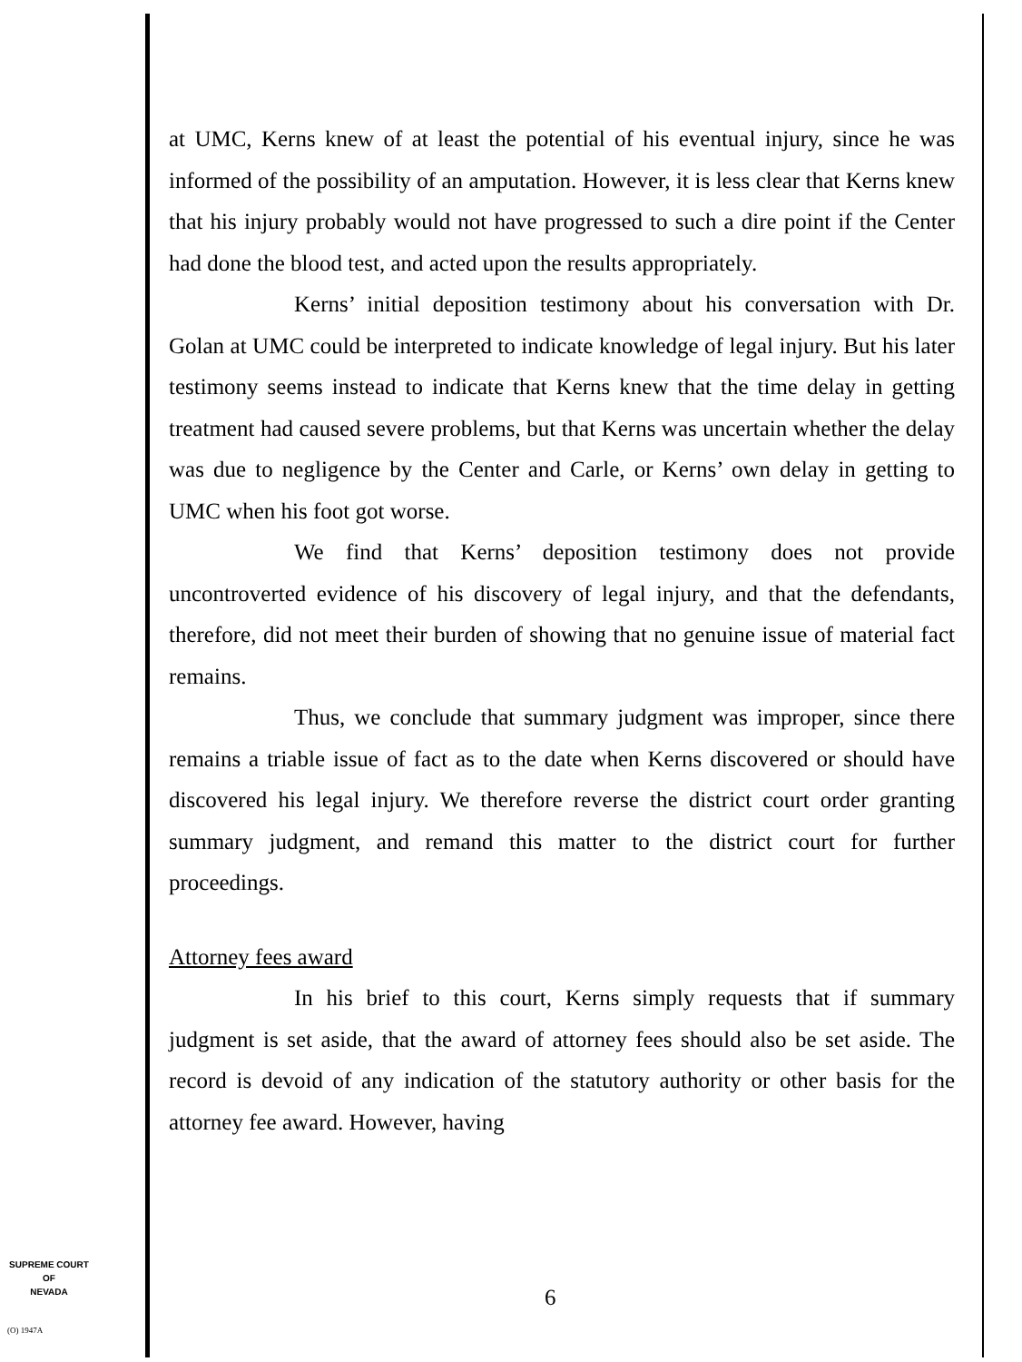at UMC, Kerns knew of at least the potential of his eventual injury, since he was informed of the possibility of an amputation. However, it is less clear that Kerns knew that his injury probably would not have progressed to such a dire point if the Center had done the blood test, and acted upon the results appropriately.
Kerns’ initial deposition testimony about his conversation with Dr. Golan at UMC could be interpreted to indicate knowledge of legal injury. But his later testimony seems instead to indicate that Kerns knew that the time delay in getting treatment had caused severe problems, but that Kerns was uncertain whether the delay was due to negligence by the Center and Carle, or Kerns’ own delay in getting to UMC when his foot got worse.
We find that Kerns’ deposition testimony does not provide uncontroverted evidence of his discovery of legal injury, and that the defendants, therefore, did not meet their burden of showing that no genuine issue of material fact remains.
Thus, we conclude that summary judgment was improper, since there remains a triable issue of fact as to the date when Kerns discovered or should have discovered his legal injury. We therefore reverse the district court order granting summary judgment, and remand this matter to the district court for further proceedings.
Attorney fees award
In his brief to this court, Kerns simply requests that if summary judgment is set aside, that the award of attorney fees should also be set aside. The record is devoid of any indication of the statutory authority or other basis for the attorney fee award. However, having
SUPREME COURT
OF
NEVADA
(O) 1947A
6